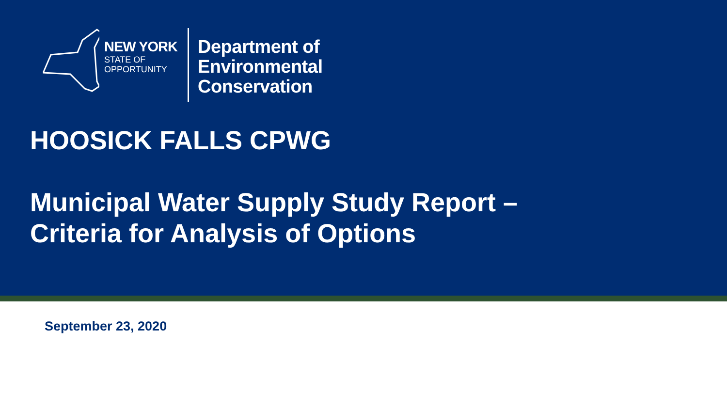NEW YORK
STATE OF
OPPORTUNITY
Department of
Environmental
Conservation
HOOSICK FALLS CPWG
Municipal Water Supply Study Report –
Criteria for Analysis of Options
September 23, 2020